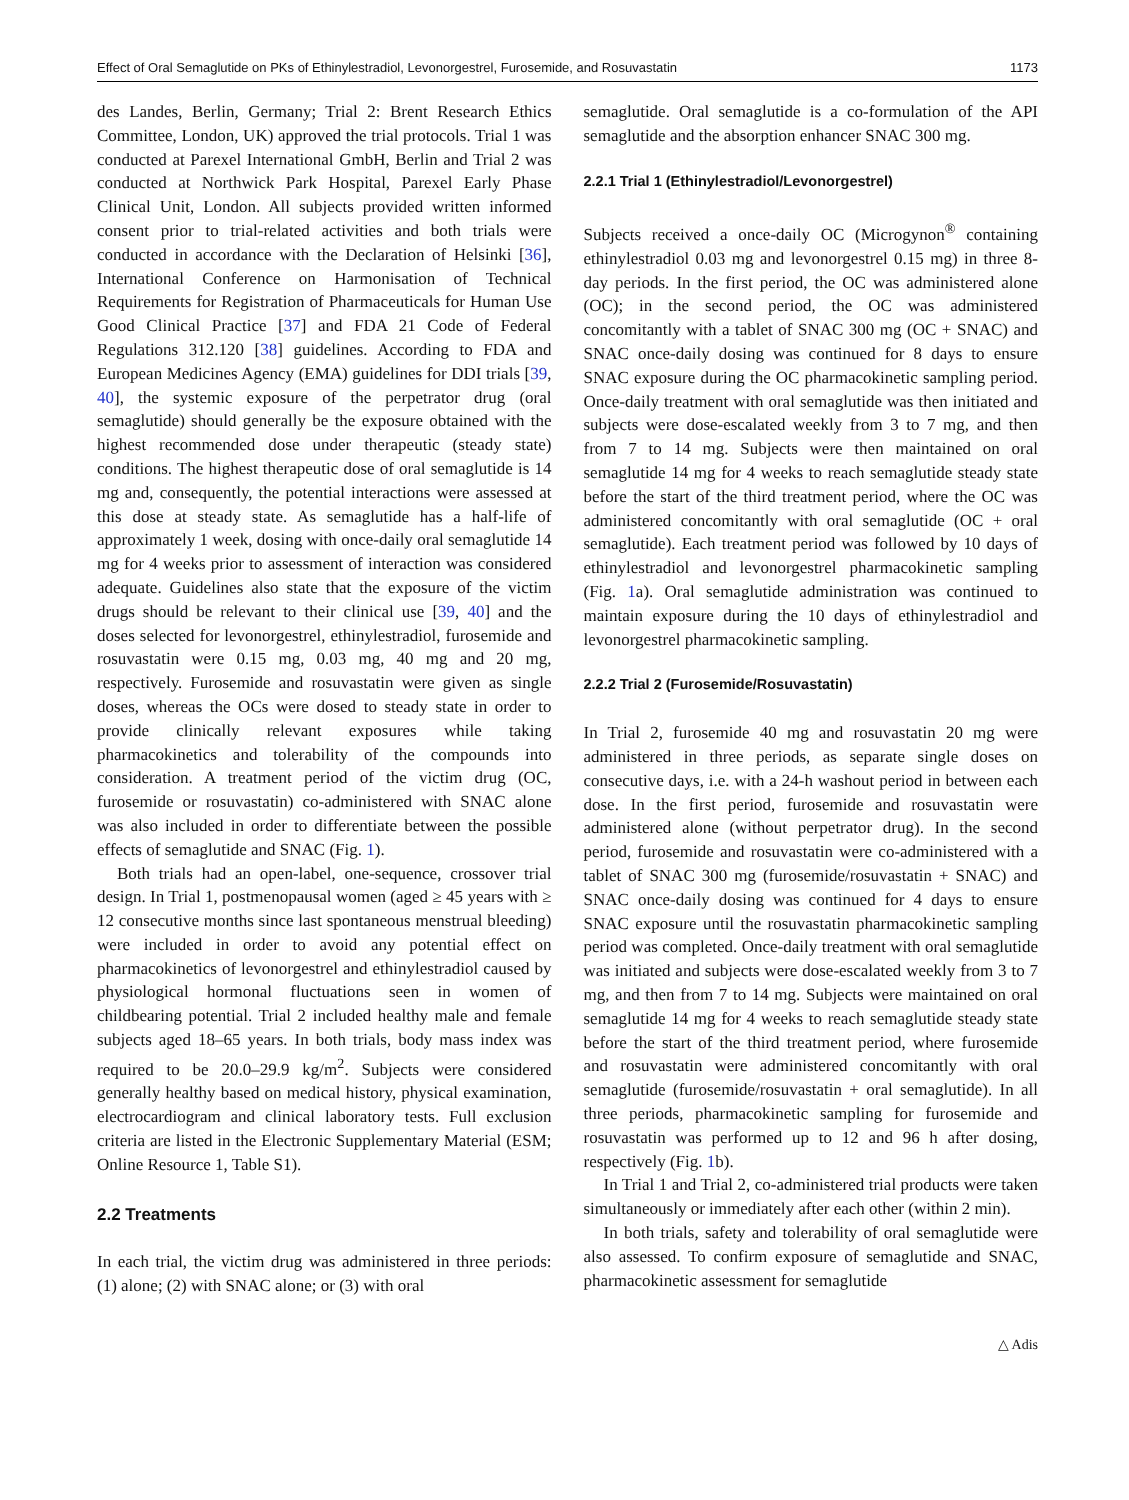Effect of Oral Semaglutide on PKs of Ethinylestradiol, Levonorgestrel, Furosemide, and Rosuvastatin 1173
des Landes, Berlin, Germany; Trial 2: Brent Research Ethics Committee, London, UK) approved the trial protocols. Trial 1 was conducted at Parexel International GmbH, Berlin and Trial 2 was conducted at Northwick Park Hospital, Parexel Early Phase Clinical Unit, London. All subjects provided written informed consent prior to trial-related activities and both trials were conducted in accordance with the Declaration of Helsinki [36], International Conference on Harmonisation of Technical Requirements for Registration of Pharmaceuticals for Human Use Good Clinical Practice [37] and FDA 21 Code of Federal Regulations 312.120 [38] guidelines. According to FDA and European Medicines Agency (EMA) guidelines for DDI trials [39, 40], the systemic exposure of the perpetrator drug (oral semaglutide) should generally be the exposure obtained with the highest recommended dose under therapeutic (steady state) conditions. The highest therapeutic dose of oral semaglutide is 14 mg and, consequently, the potential interactions were assessed at this dose at steady state. As semaglutide has a half-life of approximately 1 week, dosing with once-daily oral semaglutide 14 mg for 4 weeks prior to assessment of interaction was considered adequate. Guidelines also state that the exposure of the victim drugs should be relevant to their clinical use [39, 40] and the doses selected for levonorgestrel, ethinylestradiol, furosemide and rosuvastatin were 0.15 mg, 0.03 mg, 40 mg and 20 mg, respectively. Furosemide and rosuvastatin were given as single doses, whereas the OCs were dosed to steady state in order to provide clinically relevant exposures while taking pharmacokinetics and tolerability of the compounds into consideration. A treatment period of the victim drug (OC, furosemide or rosuvastatin) co-administered with SNAC alone was also included in order to differentiate between the possible effects of semaglutide and SNAC (Fig. 1).
Both trials had an open-label, one-sequence, crossover trial design. In Trial 1, postmenopausal women (aged ≥ 45 years with ≥ 12 consecutive months since last spontaneous menstrual bleeding) were included in order to avoid any potential effect on pharmacokinetics of levonorgestrel and ethinylestradiol caused by physiological hormonal fluctuations seen in women of childbearing potential. Trial 2 included healthy male and female subjects aged 18–65 years. In both trials, body mass index was required to be 20.0–29.9 kg/m<sup>2</sup>. Subjects were considered generally healthy based on medical history, physical examination, electrocardiogram and clinical laboratory tests. Full exclusion criteria are listed in the Electronic Supplementary Material (ESM; Online Resource 1, Table S1).
2.2 Treatments
In each trial, the victim drug was administered in three periods: (1) alone; (2) with SNAC alone; or (3) with oral
semaglutide. Oral semaglutide is a co-formulation of the API semaglutide and the absorption enhancer SNAC 300 mg.
2.2.1 Trial 1 (Ethinylestradiol/Levonorgestrel)
Subjects received a once-daily OC (Microgynon<sup>®</sup> containing ethinylestradiol 0.03 mg and levonorgestrel 0.15 mg) in three 8-day periods. In the first period, the OC was administered alone (OC); in the second period, the OC was administered concomitantly with a tablet of SNAC 300 mg (OC + SNAC) and SNAC once-daily dosing was continued for 8 days to ensure SNAC exposure during the OC pharmacokinetic sampling period. Once-daily treatment with oral semaglutide was then initiated and subjects were dose-escalated weekly from 3 to 7 mg, and then from 7 to 14 mg. Subjects were then maintained on oral semaglutide 14 mg for 4 weeks to reach semaglutide steady state before the start of the third treatment period, where the OC was administered concomitantly with oral semaglutide (OC + oral semaglutide). Each treatment period was followed by 10 days of ethinylestradiol and levonorgestrel pharmacokinetic sampling (Fig. 1a). Oral semaglutide administration was continued to maintain exposure during the 10 days of ethinylestradiol and levonorgestrel pharmacokinetic sampling.
2.2.2 Trial 2 (Furosemide/Rosuvastatin)
In Trial 2, furosemide 40 mg and rosuvastatin 20 mg were administered in three periods, as separate single doses on consecutive days, i.e. with a 24-h washout period in between each dose. In the first period, furosemide and rosuvastatin were administered alone (without perpetrator drug). In the second period, furosemide and rosuvastatin were co-administered with a tablet of SNAC 300 mg (furosemide/rosuvastatin + SNAC) and SNAC once-daily dosing was continued for 4 days to ensure SNAC exposure until the rosuvastatin pharmacokinetic sampling period was completed. Once-daily treatment with oral semaglutide was initiated and subjects were dose-escalated weekly from 3 to 7 mg, and then from 7 to 14 mg. Subjects were maintained on oral semaglutide 14 mg for 4 weeks to reach semaglutide steady state before the start of the third treatment period, where furosemide and rosuvastatin were administered concomitantly with oral semaglutide (furosemide/rosuvastatin + oral semaglutide). In all three periods, pharmacokinetic sampling for furosemide and rosuvastatin was performed up to 12 and 96 h after dosing, respectively (Fig. 1b).
In Trial 1 and Trial 2, co-administered trial products were taken simultaneously or immediately after each other (within 2 min).
In both trials, safety and tolerability of oral semaglutide were also assessed. To confirm exposure of semaglutide and SNAC, pharmacokinetic assessment for semaglutide
△ Adis